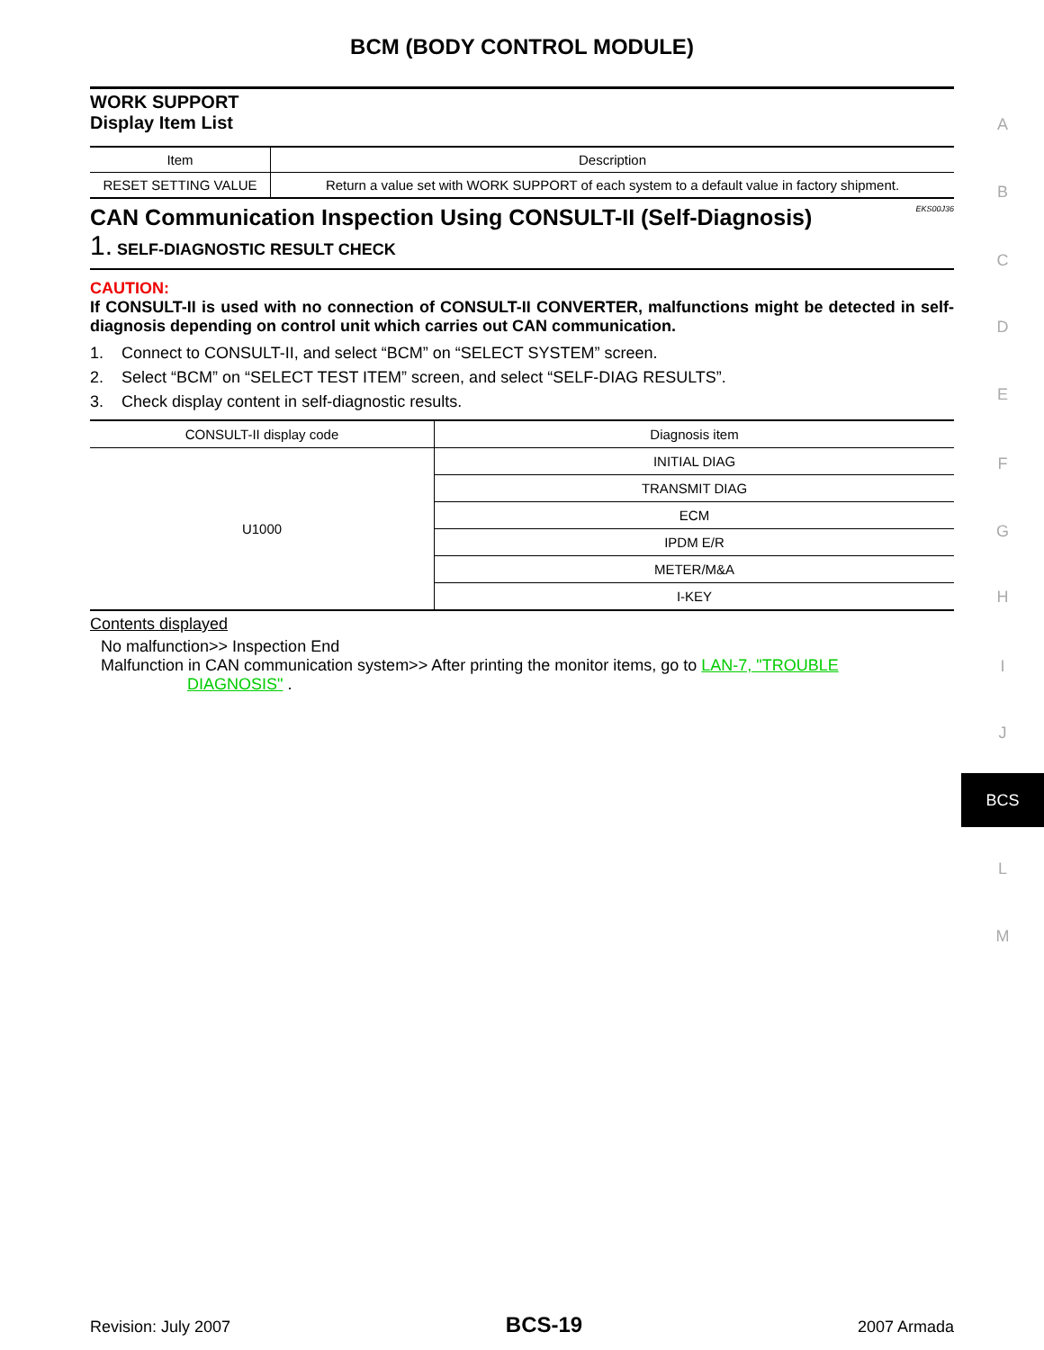BCM (BODY CONTROL MODULE)
WORK SUPPORT
Display Item List
| Item | Description |
| --- | --- |
| RESET SETTING VALUE | Return a value set with WORK SUPPORT of each system to a default value in factory shipment. |
CAN Communication Inspection Using CONSULT-II (Self-Diagnosis) EKS00J36
1. SELF-DIAGNOSTIC RESULT CHECK
CAUTION:
If CONSULT-II is used with no connection of CONSULT-II CONVERTER, malfunctions might be detected in self-diagnosis depending on control unit which carries out CAN communication.
1. Connect to CONSULT-II, and select “BCM” on “SELECT SYSTEM” screen.
2. Select “BCM” on “SELECT TEST ITEM” screen, and select “SELF-DIAG RESULTS”.
3. Check display content in self-diagnostic results.
| CONSULT-II display code | Diagnosis item |
| --- | --- |
| U1000 | INITIAL DIAG |
| | TRANSMIT DIAG |
| | ECM |
| | IPDM E/R |
| | METER/M&A |
| | I-KEY |
Contents displayed
No malfunction>> Inspection End
Malfunction in CAN communication system>> After printing the monitor items, go to LAN-7, "TROUBLE
DIAGNOSIS" .
A
B
C
D
E
F
G
H
I
J
BCS
L
M
Revision: July 2007 BCS-19 2007 Armada